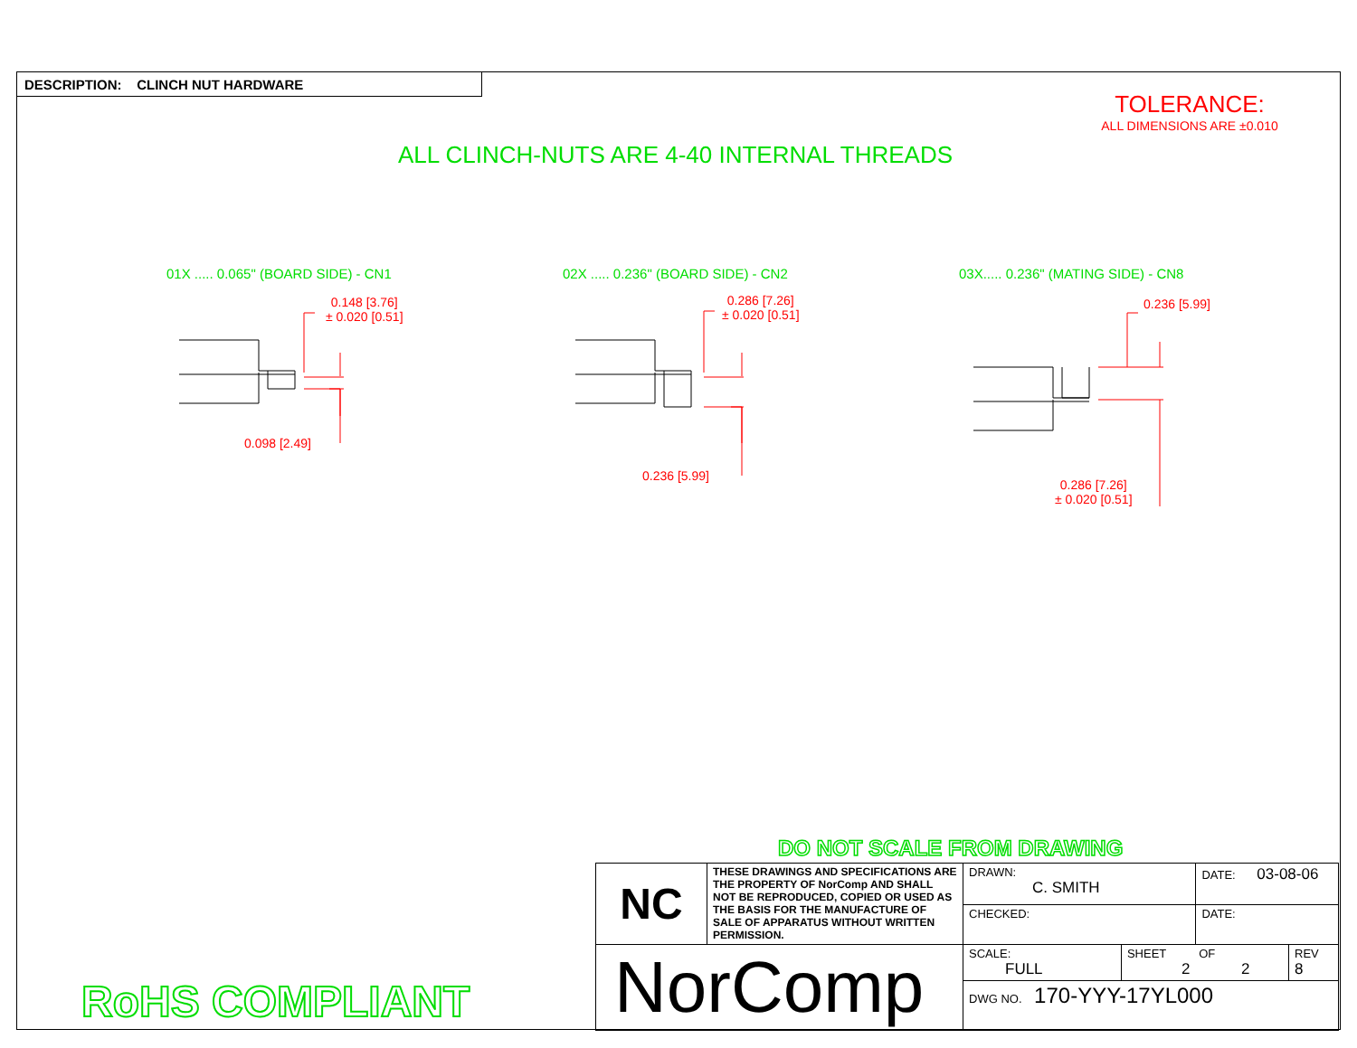DESCRIPTION: CLINCH NUT HARDWARE
TOLERANCE:
ALL DIMENSIONS ARE ±0.010
ALL CLINCH-NUTS ARE 4-40 INTERNAL THREADS
01X ..... 0.065" (BOARD SIDE) - CN1
02X ..... 0.236" (BOARD SIDE) - CN2
03X..... 0.236" (MATING SIDE) - CN8
0.148 [3.76]
± 0.020 [0.51]
0.098 [2.49]
0.286 [7.26]
± 0.020 [0.51]
0.236 [5.99]
0.236 [5.99]
0.286 [7.26]
± 0.020 [0.51]
DO NOT SCALE FROM DRAWING
RoHS COMPLIANT
| NC | THESE DRAWINGS AND SPECIFICATIONS ARE THE PROPERTY OF NorComp AND SHALL NOT BE REPRODUCED, COPIED OR USED AS THE BASIS FOR THE MANUFACTURE OF SALE OF APPARATUS WITHOUT WRITTEN PERMISSION. | DRAWN: C. SMITH | | DATE: 03-08-06 | |
| | | CHECKED: | | DATE: | |
| NorComp | | SCALE: FULL | SHEET OF 2 2 | | REV 8 |
| | | DWG NO. 170-YYY-17YL000 | | | |